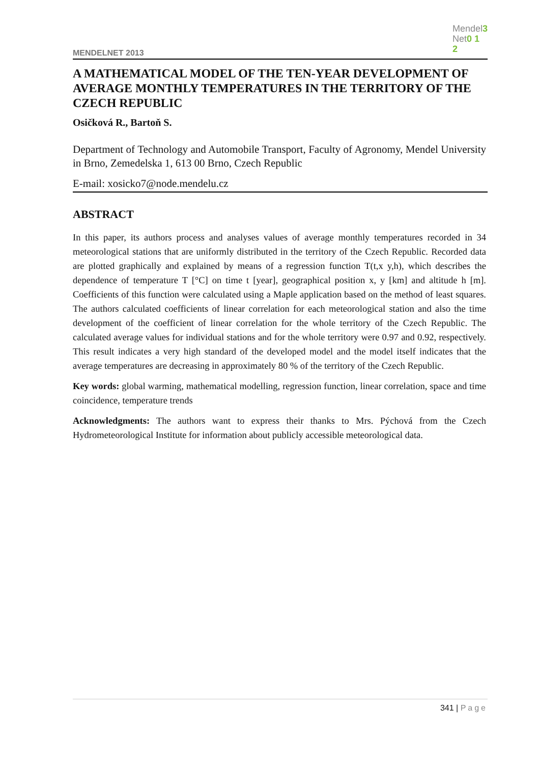MENDELNET 2013
Mendel3
Net0 1
2
A MATHEMATICAL MODEL OF THE TEN-YEAR DEVELOPMENT OF AVERAGE MONTHLY TEMPERATURES IN THE TERRITORY OF THE CZECH REPUBLIC
Osičková R., Bartoň S.
Department of Technology and Automobile Transport, Faculty of Agronomy, Mendel University in Brno, Zemedelska 1, 613 00 Brno, Czech Republic
E-mail: xosicko7@node.mendelu.cz
ABSTRACT
In this paper, its authors process and analyses values of average monthly temperatures recorded in 34 meteorological stations that are uniformly distributed in the territory of the Czech Republic. Recorded data are plotted graphically and explained by means of a regression function T(t,x y,h), which describes the dependence of temperature T [°C] on time t [year], geographical position x, y [km] and altitude h [m]. Coefficients of this function were calculated using a Maple application based on the method of least squares. The authors calculated coefficients of linear correlation for each meteorological station and also the time development of the coefficient of linear correlation for the whole territory of the Czech Republic. The calculated average values for individual stations and for the whole territory were 0.97 and 0.92, respectively. This result indicates a very high standard of the developed model and the model itself indicates that the average temperatures are decreasing in approximately 80 % of the territory of the Czech Republic.
Key words: global warming, mathematical modelling, regression function, linear correlation, space and time coincidence, temperature trends
Acknowledgments: The authors want to express their thanks to Mrs. Pýchová from the Czech Hydrometeorological Institute for information about publicly accessible meteorological data.
341 | Page